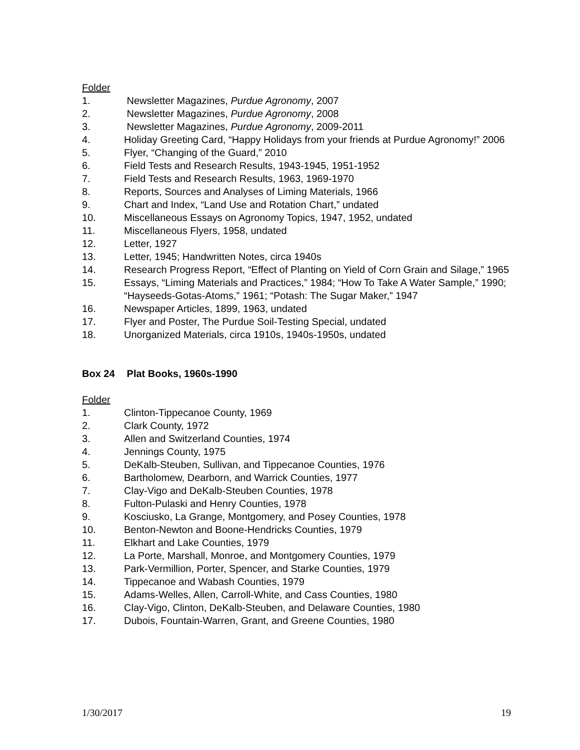Folder
1. Newsletter Magazines, Purdue Agronomy, 2007
2. Newsletter Magazines, Purdue Agronomy, 2008
3. Newsletter Magazines, Purdue Agronomy, 2009-2011
4. Holiday Greeting Card, “Happy Holidays from your friends at Purdue Agronomy!” 2006
5. Flyer, “Changing of the Guard,” 2010
6. Field Tests and Research Results, 1943-1945, 1951-1952
7. Field Tests and Research Results, 1963, 1969-1970
8. Reports, Sources and Analyses of Liming Materials, 1966
9. Chart and Index, “Land Use and Rotation Chart,” undated
10. Miscellaneous Essays on Agronomy Topics, 1947, 1952, undated
11. Miscellaneous Flyers, 1958, undated
12. Letter, 1927
13. Letter, 1945; Handwritten Notes, circa 1940s
14. Research Progress Report, “Effect of Planting on Yield of Corn Grain and Silage,” 1965
15. Essays, “Liming Materials and Practices,” 1984; “How To Take A Water Sample,” 1990; “Hayseeds-Gotas-Atoms,” 1961; “Potash: The Sugar Maker,” 1947
16. Newspaper Articles, 1899, 1963, undated
17. Flyer and Poster, The Purdue Soil-Testing Special, undated
18. Unorganized Materials, circa 1910s, 1940s-1950s, undated
Box 24 Plat Books, 1960s-1990
Folder
1. Clinton-Tippecanoe County, 1969
2. Clark County, 1972
3. Allen and Switzerland Counties, 1974
4. Jennings County, 1975
5. DeKalb-Steuben, Sullivan, and Tippecanoe Counties, 1976
6. Bartholomew, Dearborn, and Warrick Counties, 1977
7. Clay-Vigo and DeKalb-Steuben Counties, 1978
8. Fulton-Pulaski and Henry Counties, 1978
9. Kosciusko, La Grange, Montgomery, and Posey Counties, 1978
10. Benton-Newton and Boone-Hendricks Counties, 1979
11. Elkhart and Lake Counties, 1979
12. La Porte, Marshall, Monroe, and Montgomery Counties, 1979
13. Park-Vermillion, Porter, Spencer, and Starke Counties, 1979
14. Tippecanoe and Wabash Counties, 1979
15. Adams-Welles, Allen, Carroll-White, and Cass Counties, 1980
16. Clay-Vigo, Clinton, DeKalb-Steuben, and Delaware Counties, 1980
17. Dubois, Fountain-Warren, Grant, and Greene Counties, 1980
1/30/2017 19